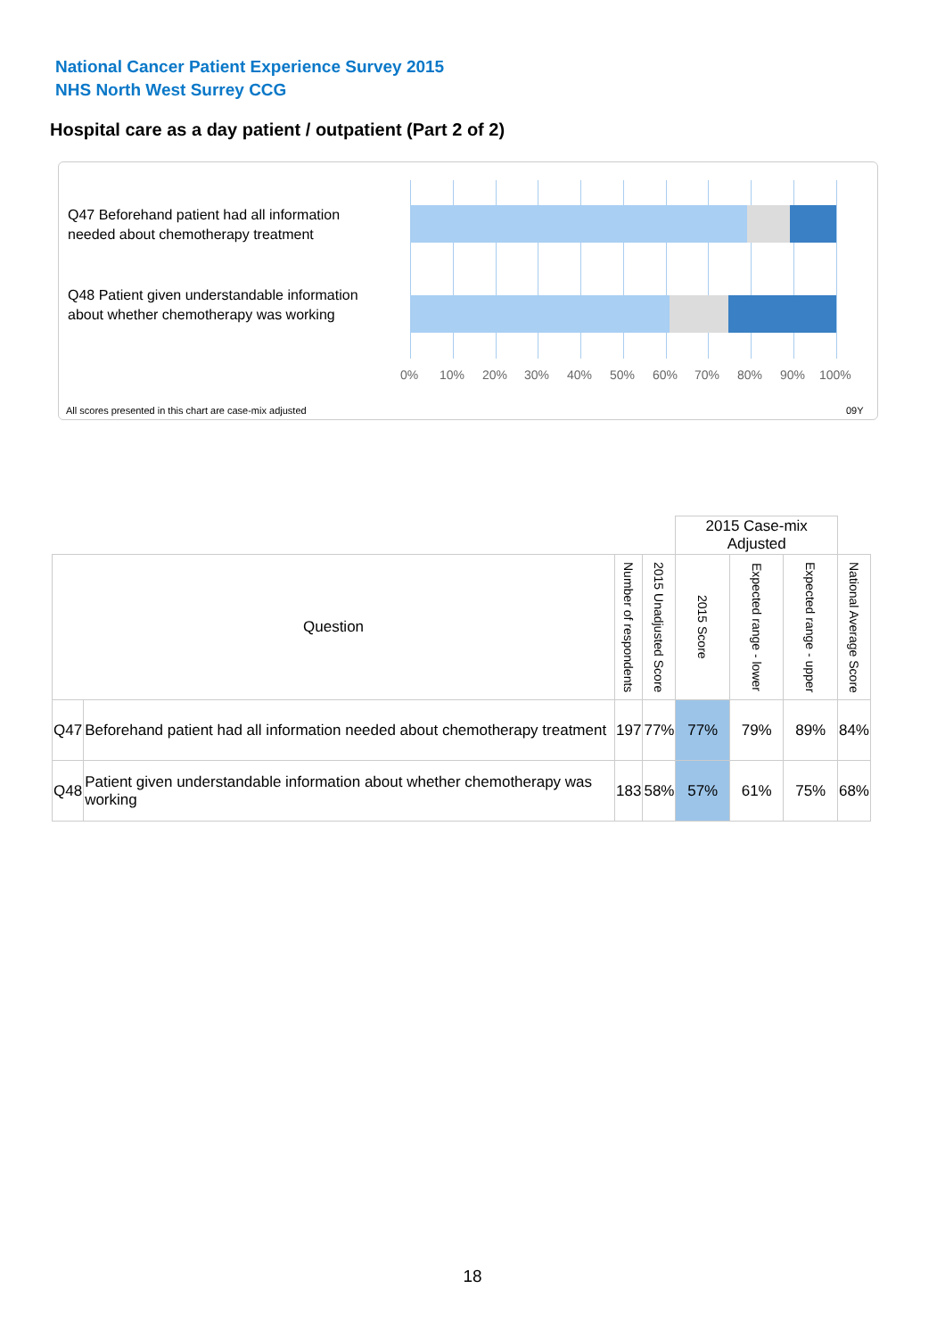National Cancer Patient Experience Survey 2015
NHS North West Surrey CCG
Hospital care as a day patient / outpatient (Part 2 of 2)
Q47 Beforehand patient had all information needed about chemotherapy treatment
Q48 Patient given understandable information about whether chemotherapy was working
0% 10% 20% 30% 40% 50% 60% 70% 80% 90% 100%
All scores presented in this chart are case-mix adjusted
09Y
| | | | | 2015 Case-mix Adjusted | | | |
| Question | | Number of respondents | 2015 Unadjusted Score | 2015 Score | Expected range - lower | Expected range - upper | National Average Score |
| Q47 | Beforehand patient had all information needed about chemotherapy treatment | 197 | 77% | 77% | 79% | 89% | 84% |
| Q48 | Patient given understandable information about whether chemotherapy was working | 183 | 58% | 57% | 61% | 75% | 68% |
18